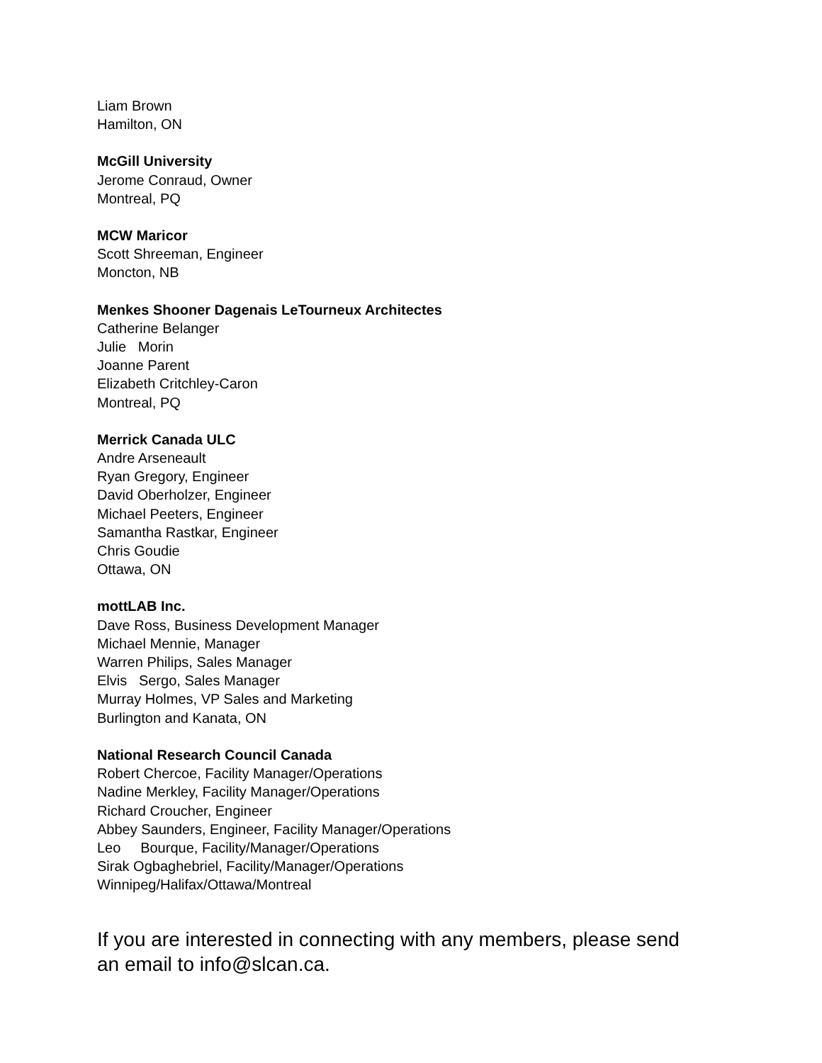Liam Brown
Hamilton, ON
McGill University
Jerome Conraud, Owner
Montreal, PQ
MCW Maricor
Scott Shreeman, Engineer
Moncton, NB
Menkes Shooner Dagenais LeTourneux Architectes
Catherine Belanger
Julie Morin
Joanne Parent
Elizabeth Critchley-Caron
Montreal, PQ
Merrick Canada ULC
Andre Arseneault
Ryan Gregory, Engineer
David Oberholzer, Engineer
Michael Peeters, Engineer
Samantha Rastkar, Engineer
Chris Goudie
Ottawa, ON
mottLAB Inc.
Dave Ross, Business Development Manager
Michael Mennie, Manager
Warren Philips, Sales Manager
Elvis Sergo, Sales Manager
Murray Holmes, VP Sales and Marketing
Burlington and Kanata, ON
National Research Council Canada
Robert Chercoe, Facility Manager/Operations
Nadine Merkley, Facility Manager/Operations
Richard Croucher, Engineer
Abbey Saunders, Engineer, Facility Manager/Operations
Leo Bourque, Facility/Manager/Operations
Sirak Ogbaghebriel, Facility/Manager/Operations
Winnipeg/Halifax/Ottawa/Montreal
If you are interested in connecting with any members, please send an email to info@slcan.ca.